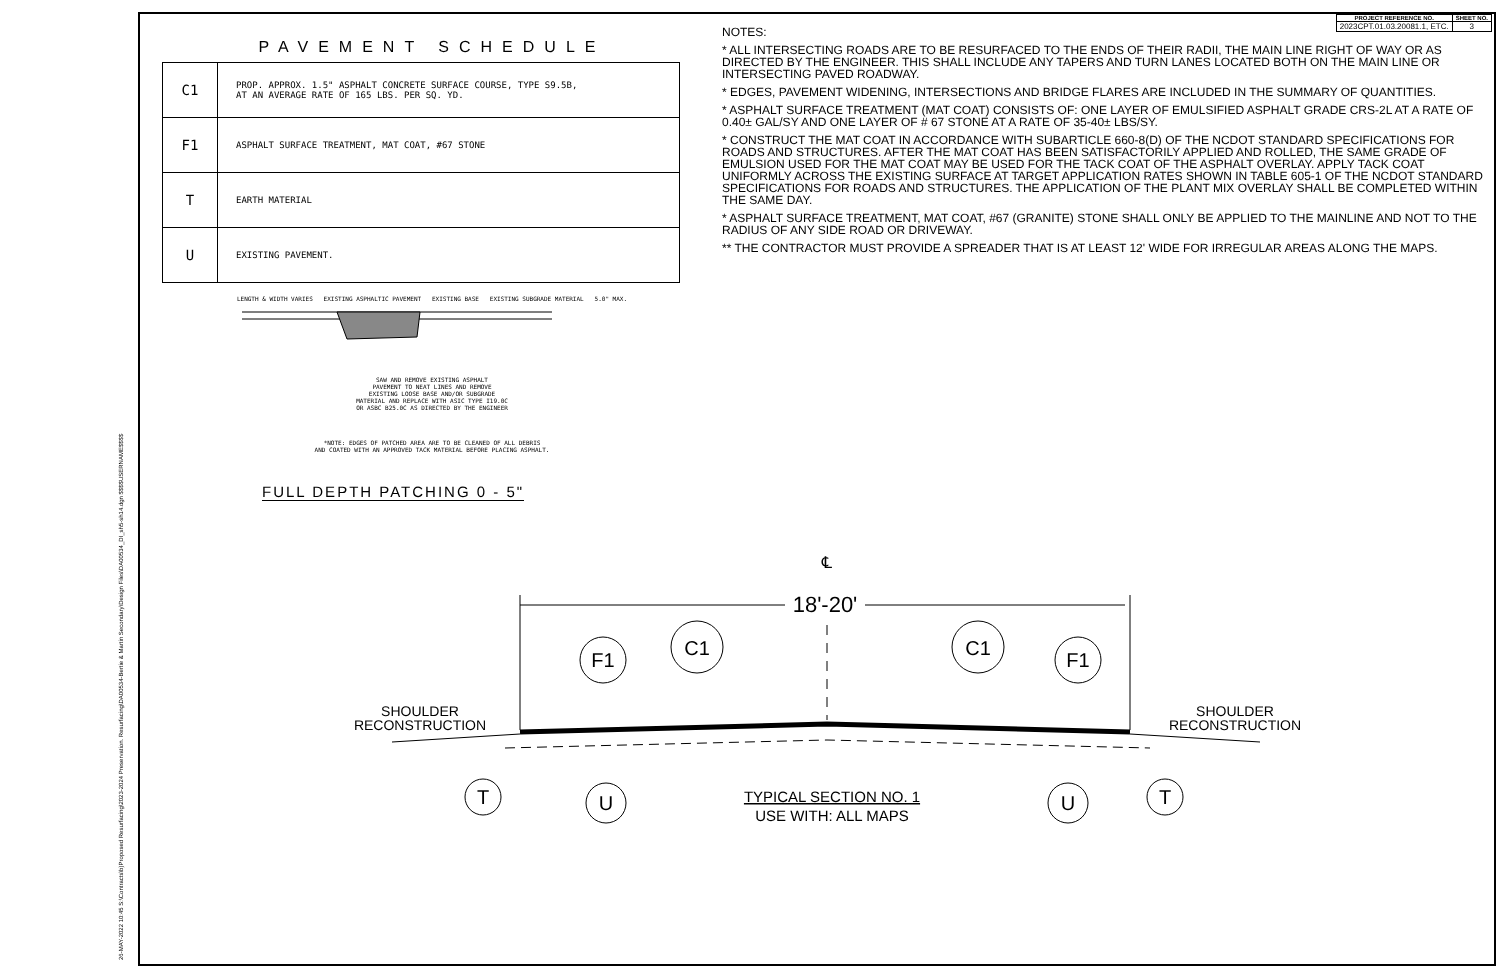26-MAY-2022 10:45 S:\Contracts\b)Proposed Resurfacing\2023-2024 Preservation. Resurfacing\DA00534-Bertie & Martin Secondary\Design Files\DA00534_DI_sh5-sh14.dgn $$$$USERNAME$$$$
| PROJECT REFERENCE NO. | SHEET NO. |
| --- | --- |
| 2023CPT.01.03.20081.1, ETC. | 3 |
PAVEMENT SCHEDULE
| C1 | PROP. APPROX. 1.5" ASPHALT CONCRETE SURFACE COURSE, TYPE S9.5B, AT AN AVERAGE RATE OF 165 LBS. PER SQ. YD. |
| F1 | ASPHALT SURFACE TREATMENT, MAT COAT, #67 STONE |
| T | EARTH MATERIAL |
| U | EXISTING PAVEMENT. |
LENGTH & WIDTH VARIES EXISTING ASPHALTIC PAVEMENT EXISTING BASE EXISTING SUBGRADE MATERIAL 5.0" MAX.
SAW AND REMOVE EXISTING ASPHALT
PAVEMENT TO NEAT LINES AND REMOVE
EXISTING LOOSE BASE AND/OR SUBGRADE
MATERIAL AND REPLACE WITH ASIC TYPE I19.0C
OR ASBC B25.0C AS DIRECTED BY THE ENGINEER
*NOTE: EDGES OF PATCHED AREA ARE TO BE CLEANED OF ALL DEBRIS
AND COATED WITH AN APPROVED TACK MATERIAL BEFORE PLACING ASPHALT.
FULL DEPTH PATCHING 0 - 5"
NOTES:
* ALL INTERSECTING ROADS ARE TO BE RESURFACED TO THE ENDS OF THEIR RADII, THE MAIN LINE RIGHT OF WAY OR AS DIRECTED BY THE ENGINEER. THIS SHALL INCLUDE ANY TAPERS AND TURN LANES LOCATED BOTH ON THE MAIN LINE OR INTERSECTING PAVED ROADWAY.
* EDGES, PAVEMENT WIDENING, INTERSECTIONS AND BRIDGE FLARES ARE INCLUDED IN THE SUMMARY OF QUANTITIES.
* ASPHALT SURFACE TREATMENT (MAT COAT) CONSISTS OF: ONE LAYER OF EMULSIFIED ASPHALT GRADE CRS-2L AT A RATE OF 0.40± GAL/SY AND ONE LAYER OF # 67 STONE AT A RATE OF 35-40± LBS/SY.
* CONSTRUCT THE MAT COAT IN ACCORDANCE WITH SUBARTICLE 660-8(D) OF THE NCDOT STANDARD SPECIFICATIONS FOR ROADS AND STRUCTURES. AFTER THE MAT COAT HAS BEEN SATISFACTORILY APPLIED AND ROLLED, THE SAME GRADE OF EMULSION USED FOR THE MAT COAT MAY BE USED FOR THE TACK COAT OF THE ASPHALT OVERLAY. APPLY TACK COAT UNIFORMLY ACROSS THE EXISTING SURFACE AT TARGET APPLICATION RATES SHOWN IN TABLE 605-1 OF THE NCDOT STANDARD SPECIFICATIONS FOR ROADS AND STRUCTURES. THE APPLICATION OF THE PLANT MIX OVERLAY SHALL BE COMPLETED WITHIN THE SAME DAY.
* ASPHALT SURFACE TREATMENT, MAT COAT, #67 (GRANITE) STONE SHALL ONLY BE APPLIED TO THE MAINLINE AND NOT TO THE RADIUS OF ANY SIDE ROAD OR DRIVEWAY.
** THE CONTRACTOR MUST PROVIDE A SPREADER THAT IS AT LEAST 12' WIDE FOR IRREGULAR AREAS ALONG THE MAPS.
℄
18'-20'
SHOULDER
RECONSTRUCTION
SHOULDER
RECONSTRUCTION
F1
C1
C1
F1
T
U
U
T
TYPICAL SECTION NO. 1
USE WITH: ALL MAPS